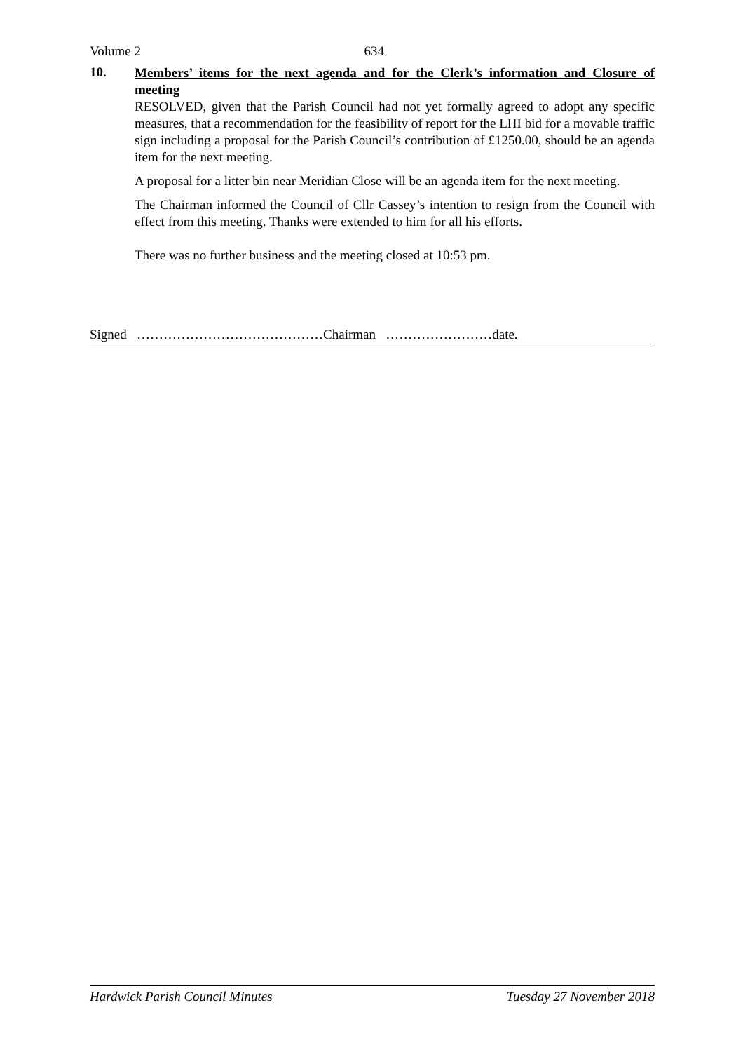Volume 2 634
10.
Members’ items for the next agenda and for the Clerk’s information and Closure of meeting
RESOLVED, given that the Parish Council had not yet formally agreed to adopt any specific measures, that a recommendation for the feasibility of report for the LHI bid for a movable traffic sign including a proposal for the Parish Council’s contribution of £1250.00, should be an agenda item for the next meeting.
A proposal for a litter bin near Meridian Close will be an agenda item for the next meeting.
The Chairman informed the Council of Cllr Cassey’s intention to resign from the Council with effect from this meeting. Thanks were extended to him for all his efforts.
There was no further business and the meeting closed at 10:53 pm.
Signed ……………………………………Chairman ……………………date.
Hardwick Parish Council Minutes Tuesday 27 November 2018